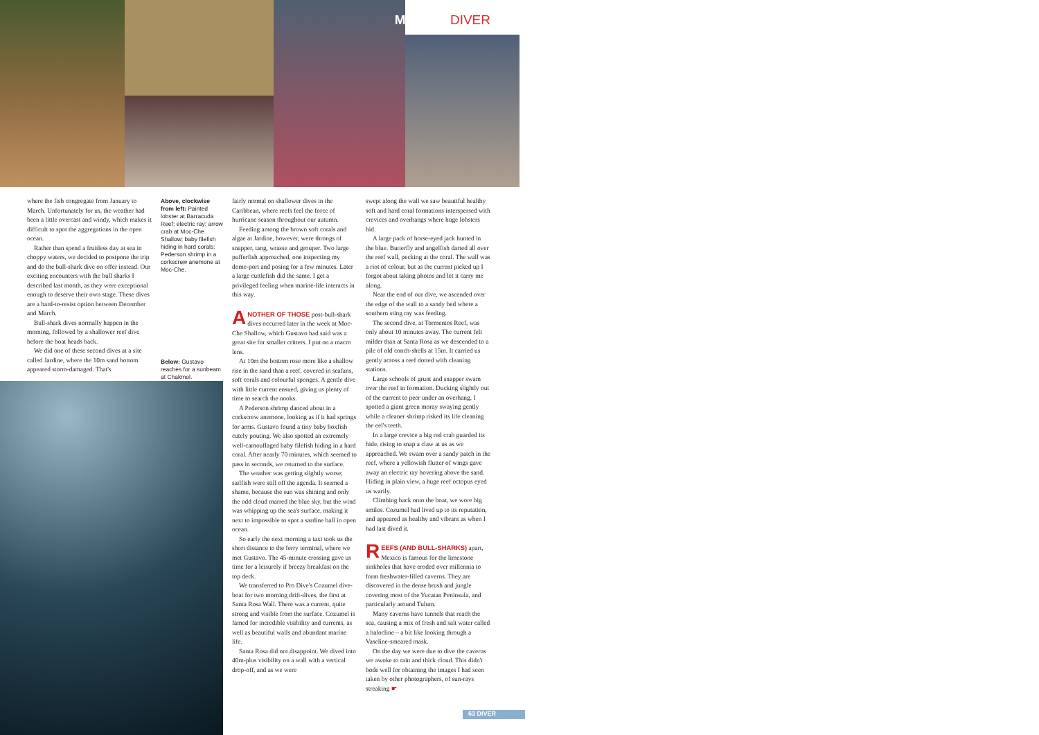MEXICO DIVER
where the fish congregate from January to March. Unfortunately for us, the weather had been a little overcast and windy, which makes it difficult to spot the aggregations in the open ocean.
Rather than spend a fruitless day at sea in choppy waters, we decided to postpone the trip and do the bull-shark dive on offer instead. Our exciting encounters with the bull sharks I described last month, as they were exceptional enough to deserve their own stage. These dives are a hard-to-resist option between December and March.
Bull-shark dives normally happen in the morning, followed by a shallower reef dive before the boat heads back.
We did one of these second dives at a site called Jardine, where the 10m sand bottom appeared storm-damaged. That's
Above, clockwise from left: Painted lobster at Barracuda Reef; electric ray; arrow crab at Moc-Che Shallow; baby filefish hiding in hard corals; Pederson shrimp in a corkscrew anemone at Moc-Che.
Below: Gustavo reaches for a sunbeam at Chakmol.
fairly normal on shallower dives in the Caribbean, where reefs feel the force of hurricane season throughout our autumn.
Feeding among the brown soft corals and algae at Jardine, however, were throngs of snapper, tang, wrasse and grouper. Two large pufferfish approached, one inspecting my dome-port and posing for a few minutes. Later a large cuttlefish did the same. I get a privileged feeling when marine-life interacts in this way.
ANOTHER OF THOSE post-bull-shark dives occurred later in the week at Moc-Che Shallow, which Gustavo had said was a great site for smaller critters. I put on a macro lens.
At 10m the bottom rose more like a shallow rise in the sand than a reef, covered in seafans, soft corals and colourful sponges. A gentle dive with little current ensued, giving us plenty of time to search the nooks.
A Pederson shrimp danced about in a corkscrew anemone, looking as if it had springs for arms. Gustavo found a tiny baby boxfish cutely pouting. We also spotted an extremely well-camouflaged baby filefish hiding in a hard coral. After nearly 70 minutes, which seemed to pass in seconds, we returned to the surface.
The weather was getting slightly worse; sailfish were still off the agenda. It seemed a shame, because the sun was shining and only the odd cloud marred the blue sky, but the wind was whipping up the sea's surface, making it next to impossible to spot a sardine ball in open ocean.
So early the next morning a taxi took us the short distance to the ferry terminal, where we met Gustavo. The 45-minute crossing gave us time for a leisurely if breezy breakfast on the top deck.
We transferred to Pro Dive's Cozumel dive-boat for two morning drift-dives, the first at Santa Rosa Wall. There was a current, quite strong and visible from the surface. Cozumel is famed for incredible visibility and currents, as well as beautiful walls and abundant marine life.
Santa Rosa did not disappoint. We dived into 40m-plus visibility on a wall with a vertical drop-off, and as we were
swept along the wall we saw beautiful healthy soft and hard coral formations interspersed with crevices and overhangs where huge lobsters hid.
A large pack of horse-eyed jack hunted in the blue. Butterfly and angelfish darted all over the reef wall, pecking at the coral. The wall was a riot of colour, but as the current picked up I forgot about taking photos and let it carry me along.
Near the end of our dive, we ascended over the edge of the wall to a sandy bed where a southern sting ray was feeding.
The second dive, at Tormentos Reef, was only about 10 minutes away. The current felt milder than at Santa Rosa as we descended to a pile of old conch-shells at 15m. It carried us gently across a reef dotted with cleaning stations.
Large schools of grunt and snapper swam over the reef in formation. Ducking slightly out of the current to peer under an overhang, I spotted a giant green moray swaying gently while a cleaner shrimp risked its life cleaning the eel's teeth.
In a large crevice a big red crab guarded its hide, rising to snap a claw at us as we approached. We swam over a sandy patch in the reef, where a yellowish flutter of wings gave away an electric ray hovering above the sand. Hiding in plain view, a huge reef octopus eyed us warily.
Climbing back onto the boat, we wore big smiles. Cozumel had lived up to its reputation, and appeared as healthy and vibrant as when I had last dived it.
REEFS (AND BULL-SHARKS) apart, Mexico is famous for the limestone sinkholes that have eroded over millennia to form freshwater-filled caverns. They are discovered in the dense brush and jungle covering most of the Yucatan Peninsula, and particularly around Tulum.
Many caverns have tunnels that reach the sea, causing a mix of fresh and salt water called a halocline – a bit like looking through a Vaseline-smeared mask.
On the day we were due to dive the caverns we awoke to rain and thick cloud. This didn't bode well for obtaining the images I had seen taken by other photographers, of sun-rays streaking ☛
63 DIVER